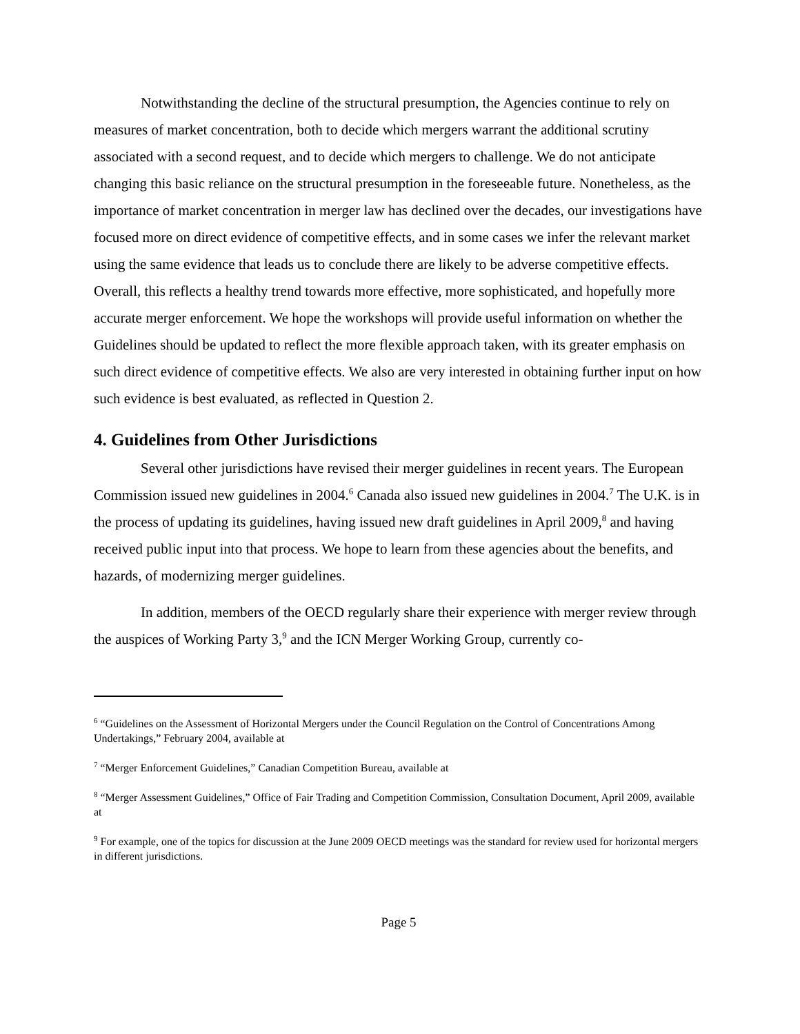Notwithstanding the decline of the structural presumption, the Agencies continue to rely on measures of market concentration, both to decide which mergers warrant the additional scrutiny associated with a second request, and to decide which mergers to challenge. We do not anticipate changing this basic reliance on the structural presumption in the foreseeable future. Nonetheless, as the importance of market concentration in merger law has declined over the decades, our investigations have focused more on direct evidence of competitive effects, and in some cases we infer the relevant market using the same evidence that leads us to conclude there are likely to be adverse competitive effects. Overall, this reflects a healthy trend towards more effective, more sophisticated, and hopefully more accurate merger enforcement. We hope the workshops will provide useful information on whether the Guidelines should be updated to reflect the more flexible approach taken, with its greater emphasis on such direct evidence of competitive effects. We also are very interested in obtaining further input on how such evidence is best evaluated, as reflected in Question 2.
4. Guidelines from Other Jurisdictions
Several other jurisdictions have revised their merger guidelines in recent years. The European Commission issued new guidelines in 2004.<sup>6</sup> Canada also issued new guidelines in 2004.<sup>7</sup> The U.K. is in the process of updating its guidelines, having issued new draft guidelines in April 2009,<sup>8</sup> and having received public input into that process. We hope to learn from these agencies about the benefits, and hazards, of modernizing merger guidelines.
In addition, members of the OECD regularly share their experience with merger review through the auspices of Working Party 3,<sup>9</sup> and the ICN Merger Working Group, currently co-
<sup>6</sup> “Guidelines on the Assessment of Horizontal Mergers under the Council Regulation on the Control of Concentrations Among Undertakings,” February 2004, available at
<sup>7</sup> “Merger Enforcement Guidelines,” Canadian Competition Bureau, available at
<sup>8</sup> “Merger Assessment Guidelines,” Office of Fair Trading and Competition Commission, Consultation Document, April 2009, available at
<sup>9</sup> For example, one of the topics for discussion at the June 2009 OECD meetings was the standard for review used for horizontal mergers in different jurisdictions.
Page 5